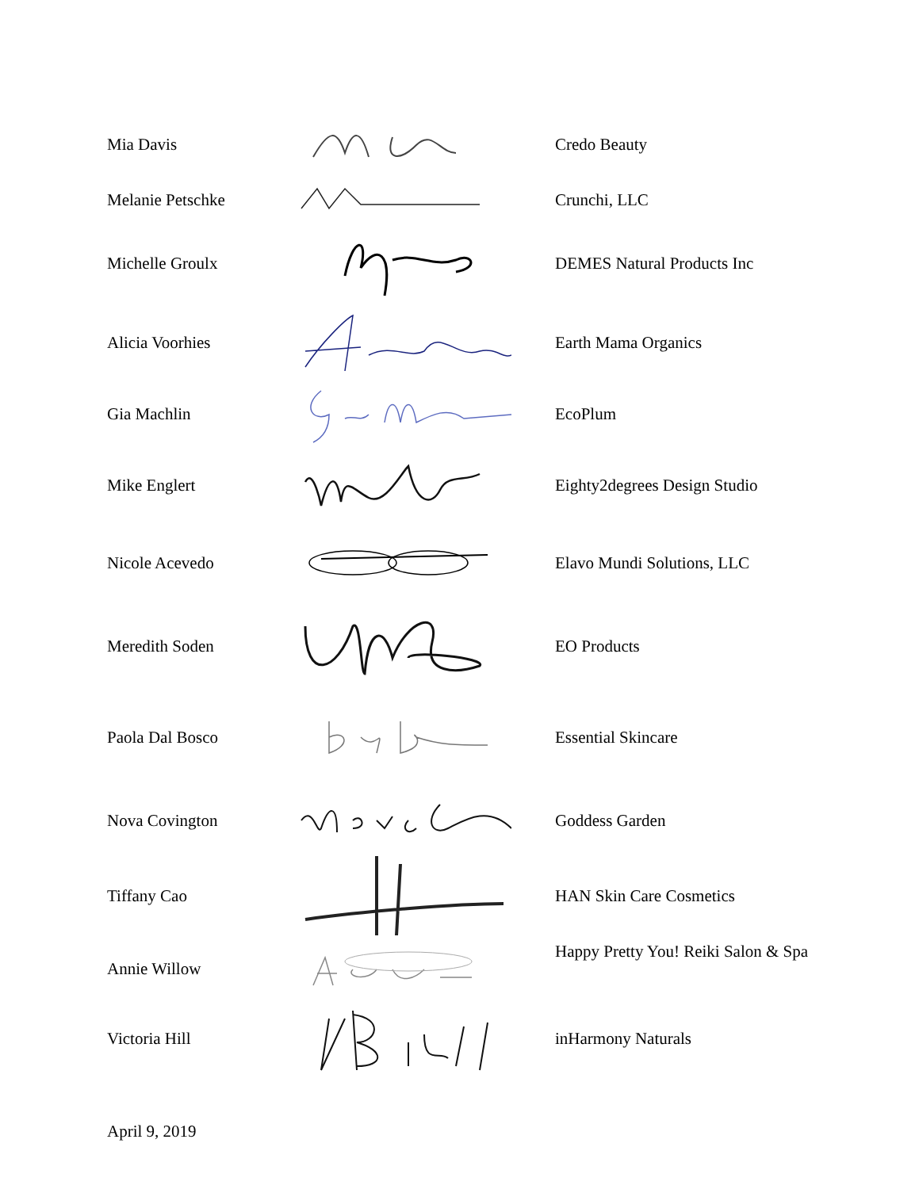| Mia Davis | | Credo Beauty |
| Melanie Petschke | | Crunchi, LLC |
| Michelle Groulx | | DEMES Natural Products Inc |
| Alicia Voorhies | | Earth Mama Organics |
| Gia Machlin | | EcoPlum |
| Mike Englert | | Eighty2degrees Design Studio |
| Nicole Acevedo | | Elavo Mundi Solutions, LLC |
| Meredith Soden | | EO Products |
| Paola Dal Bosco | | Essential Skincare |
| Nova Covington | | Goddess Garden |
| Tiffany Cao | | HAN Skin Care Cosmetics |
| Annie Willow | | Happy Pretty You! Reiki Salon & Spa |
| Victoria Hill | | inHarmony Naturals |
April 9, 2019